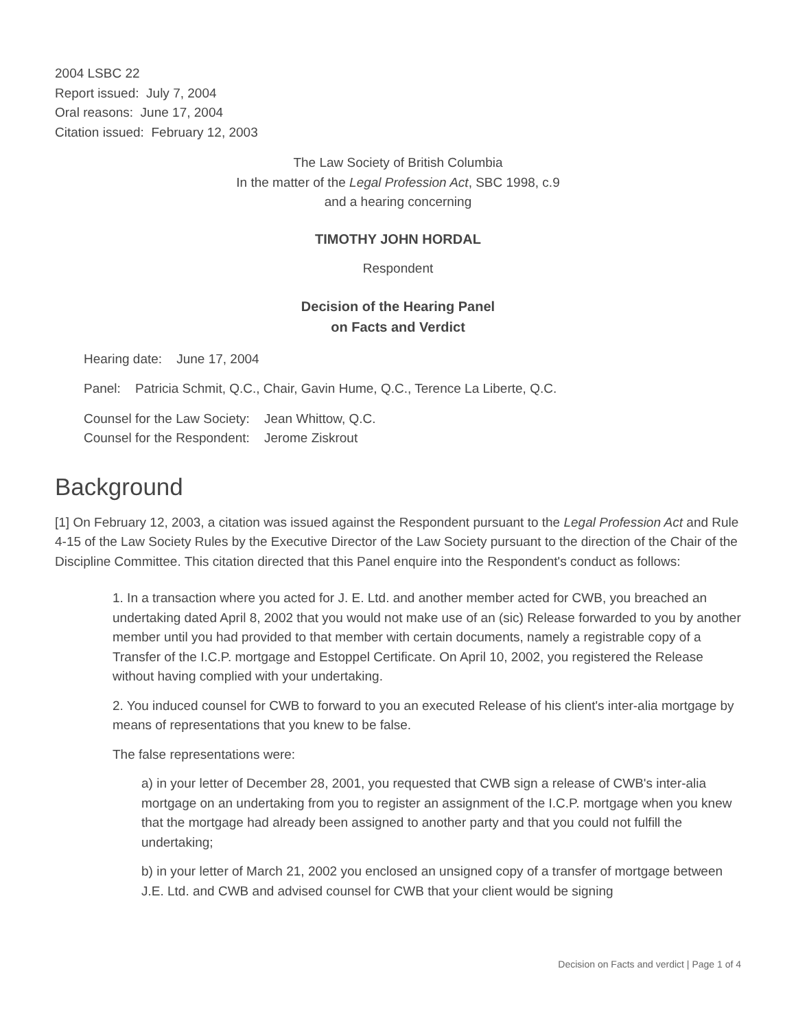2004 LSBC 22
Report issued: July 7, 2004
Oral reasons: June 17, 2004
Citation issued: February 12, 2003
The Law Society of British Columbia
In the matter of the Legal Profession Act, SBC 1998, c.9
and a hearing concerning
TIMOTHY JOHN HORDAL
Respondent
Decision of the Hearing Panel
on Facts and Verdict
Hearing date: June 17, 2004
Panel: Patricia Schmit, Q.C., Chair, Gavin Hume, Q.C., Terence La Liberte, Q.C.
Counsel for the Law Society: Jean Whittow, Q.C.
Counsel for the Respondent: Jerome Ziskrout
Background
[1] On February 12, 2003, a citation was issued against the Respondent pursuant to the Legal Profession Act and Rule 4-15 of the Law Society Rules by the Executive Director of the Law Society pursuant to the direction of the Chair of the Discipline Committee. This citation directed that this Panel enquire into the Respondent's conduct as follows:
1. In a transaction where you acted for J. E. Ltd. and another member acted for CWB, you breached an undertaking dated April 8, 2002 that you would not make use of an (sic) Release forwarded to you by another member until you had provided to that member with certain documents, namely a registrable copy of a Transfer of the I.C.P. mortgage and Estoppel Certificate. On April 10, 2002, you registered the Release without having complied with your undertaking.
2. You induced counsel for CWB to forward to you an executed Release of his client's inter-alia mortgage by means of representations that you knew to be false.
The false representations were:
a) in your letter of December 28, 2001, you requested that CWB sign a release of CWB's inter-alia mortgage on an undertaking from you to register an assignment of the I.C.P. mortgage when you knew that the mortgage had already been assigned to another party and that you could not fulfill the undertaking;
b) in your letter of March 21, 2002 you enclosed an unsigned copy of a transfer of mortgage between J.E. Ltd. and CWB and advised counsel for CWB that your client would be signing
Decision on Facts and verdict | Page 1 of 4